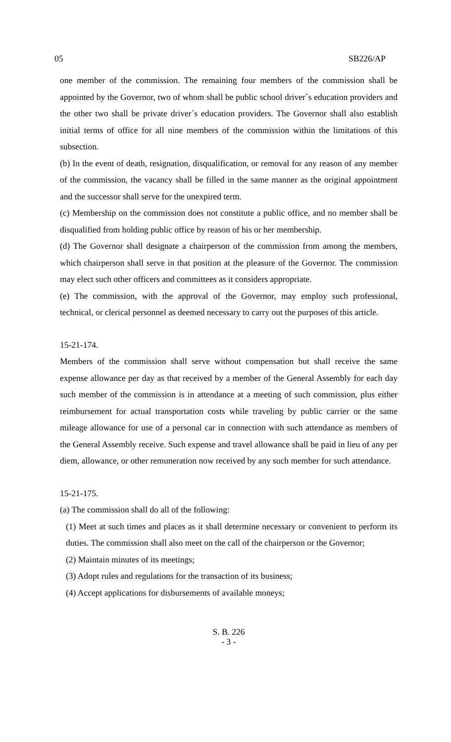05 SB226/AP
one member of the commission. The remaining four members of the commission shall be appointed by the Governor, two of whom shall be public school driver´s education providers and the other two shall be private driver´s education providers. The Governor shall also establish initial terms of office for all nine members of the commission within the limitations of this subsection.
(b) In the event of death, resignation, disqualification, or removal for any reason of any member of the commission, the vacancy shall be filled in the same manner as the original appointment and the successor shall serve for the unexpired term.
(c) Membership on the commission does not constitute a public office, and no member shall be disqualified from holding public office by reason of his or her membership.
(d) The Governor shall designate a chairperson of the commission from among the members, which chairperson shall serve in that position at the pleasure of the Governor. The commission may elect such other officers and committees as it considers appropriate.
(e) The commission, with the approval of the Governor, may employ such professional, technical, or clerical personnel as deemed necessary to carry out the purposes of this article.
15-21-174.
Members of the commission shall serve without compensation but shall receive the same expense allowance per day as that received by a member of the General Assembly for each day such member of the commission is in attendance at a meeting of such commission, plus either reimbursement for actual transportation costs while traveling by public carrier or the same mileage allowance for use of a personal car in connection with such attendance as members of the General Assembly receive. Such expense and travel allowance shall be paid in lieu of any per diem, allowance, or other remuneration now received by any such member for such attendance.
15-21-175.
(a) The commission shall do all of the following:
(1) Meet at such times and places as it shall determine necessary or convenient to perform its duties. The commission shall also meet on the call of the chairperson or the Governor;
(2) Maintain minutes of its meetings;
(3) Adopt rules and regulations for the transaction of its business;
(4) Accept applications for disbursements of available moneys;
S. B. 226
- 3 -